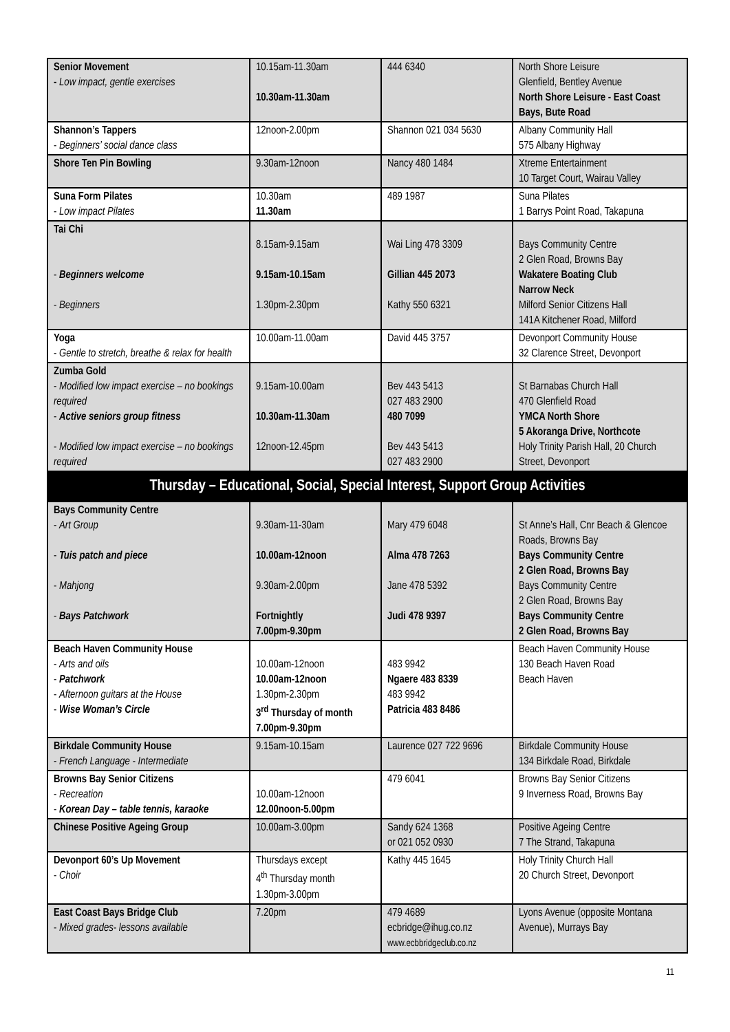| Senior Movement - Low impact, gentle exercises | 10.15am-11.30am 10.30am-11.30am | 444 6340 | North Shore Leisure Glenfield, Bentley Avenue North Shore Leisure - East Coast Bays, Bute Road |
| Shannon’s Tappers - Beginners’ social dance class | 12noon-2.00pm | Shannon 021 034 5630 | Albany Community Hall 575 Albany Highway |
| Shore Ten Pin Bowling | 9.30am-12noon | Nancy 480 1484 | Xtreme Entertainment 10 Target Court, Wairau Valley |
| Suna Form Pilates - Low impact Pilates | 10.30am 11.30am | 489 1987 | Suna Pilates 1 Barrys Point Road, Takapuna |
| Tai Chi - Beginners welcome - Beginners | 8.15am-9.15am 9.15am-10.15am 1.30pm-2.30pm | Wai Ling 478 3309 Gillian 445 2073 Kathy 550 6321 | Bays Community Centre 2 Glen Road, Browns Bay Wakatere Boating Club Narrow Neck Milford Senior Citizens Hall 141A Kitchener Road, Milford |
| Yoga - Gentle to stretch, breathe & relax for health | 10.00am-11.00am | David 445 3757 | Devonport Community House 32 Clarence Street, Devonport |
| Zumba Gold - Modified low impact exercise – no bookings required - Active seniors group fitness - Modified low impact exercise – no bookings required | 9.15am-10.00am 10.30am-11.30am 12noon-12.45pm | Bev 443 5413 027 483 2900 480 7099 Bev 443 5413 027 483 2900 | St Barnabas Church Hall 470 Glenfield Road YMCA North Shore 5 Akoranga Drive, Northcote Holy Trinity Parish Hall, 20 Church Street, Devonport |
| Thursday – Educational, Social, Special Interest, Support Group Activities | | | |
| Bays Community Centre - Art Group - Tuis patch and piece - Mahjong - Bays Patchwork | 9.30am-11-30am 10.00am-12noon 9.30am-2.00pm Fortnightly 7.00pm-9.30pm | Mary 479 6048 Alma 478 7263 Jane 478 5392 Judi 478 9397 | St Anne’s Hall, Cnr Beach & Glencoe Roads, Browns Bay Bays Community Centre 2 Glen Road, Browns Bay Bays Community Centre 2 Glen Road, Browns Bay Bays Community Centre 2 Glen Road, Browns Bay |
| Beach Haven Community House - Arts and oils - Patchwork - Afternoon guitars at the House - Wise Woman’s Circle | 10.00am-12noon 10.00am-12noon 1.30pm-2.30pm 3<sup>rd</sup> Thursday of month 7.00pm-9.30pm | 483 9942 Ngaere 483 8339 483 9942 Patricia 483 8486 | Beach Haven Community House 130 Beach Haven Road Beach Haven |
| Birkdale Community House - French Language - Intermediate | 9.15am-10.15am | Laurence 027 722 9696 | Birkdale Community House 134 Birkdale Road, Birkdale |
| Browns Bay Senior Citizens - Recreation - Korean Day – table tennis, karaoke | 10.00am-12noon 12.00noon-5.00pm | 479 6041 | Browns Bay Senior Citizens 9 Inverness Road, Browns Bay |
| Chinese Positive Ageing Group | 10.00am-3.00pm | Sandy 624 1368 or 021 052 0930 | Positive Ageing Centre 7 The Strand, Takapuna |
| Devonport 60’s Up Movement - Choir | Thursdays except 4<sup>th</sup> Thursday month 1.30pm-3.00pm | Kathy 445 1645 | Holy Trinity Church Hall 20 Church Street, Devonport |
| East Coast Bays Bridge Club - Mixed grades- lessons available | 7.20pm | 479 4689 ecbridge@ihug.co.nz www.ecbbridgeclub.co.nz | Lyons Avenue (opposite Montana Avenue), Murrays Bay |
11